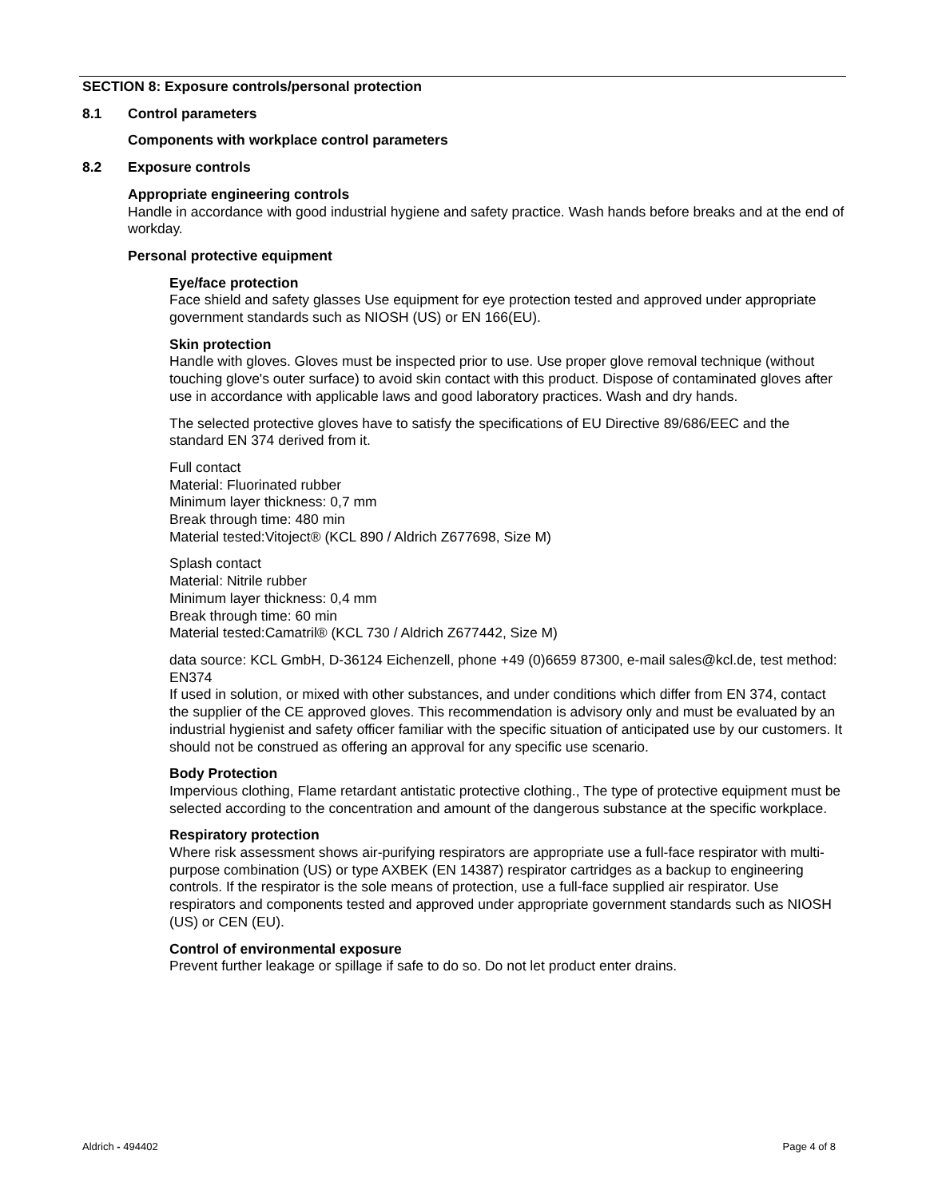SECTION 8: Exposure controls/personal protection
8.1 Control parameters
Components with workplace control parameters
8.2 Exposure controls
Appropriate engineering controls
Handle in accordance with good industrial hygiene and safety practice. Wash hands before breaks and at the end of workday.
Personal protective equipment
Eye/face protection
Face shield and safety glasses Use equipment for eye protection tested and approved under appropriate government standards such as NIOSH (US) or EN 166(EU).
Skin protection
Handle with gloves. Gloves must be inspected prior to use. Use proper glove removal technique (without touching glove's outer surface) to avoid skin contact with this product. Dispose of contaminated gloves after use in accordance with applicable laws and good laboratory practices. Wash and dry hands.
The selected protective gloves have to satisfy the specifications of EU Directive 89/686/EEC and the standard EN 374 derived from it.
Full contact
Material: Fluorinated rubber
Minimum layer thickness: 0,7 mm
Break through time: 480 min
Material tested:Vitoject® (KCL 890 / Aldrich Z677698, Size M)
Splash contact
Material: Nitrile rubber
Minimum layer thickness: 0,4 mm
Break through time: 60 min
Material tested:Camatril® (KCL 730 / Aldrich Z677442, Size M)
data source: KCL GmbH, D-36124 Eichenzell, phone +49 (0)6659 87300, e-mail sales@kcl.de, test method: EN374
If used in solution, or mixed with other substances, and under conditions which differ from EN 374, contact the supplier of the CE approved gloves. This recommendation is advisory only and must be evaluated by an industrial hygienist and safety officer familiar with the specific situation of anticipated use by our customers. It should not be construed as offering an approval for any specific use scenario.
Body Protection
Impervious clothing, Flame retardant antistatic protective clothing., The type of protective equipment must be selected according to the concentration and amount of the dangerous substance at the specific workplace.
Respiratory protection
Where risk assessment shows air-purifying respirators are appropriate use a full-face respirator with multi-purpose combination (US) or type AXBEK (EN 14387) respirator cartridges as a backup to engineering controls. If the respirator is the sole means of protection, use a full-face supplied air respirator. Use respirators and components tested and approved under appropriate government standards such as NIOSH (US) or CEN (EU).
Control of environmental exposure
Prevent further leakage or spillage if safe to do so. Do not let product enter drains.
Aldrich - 494402 Page 4 of 8